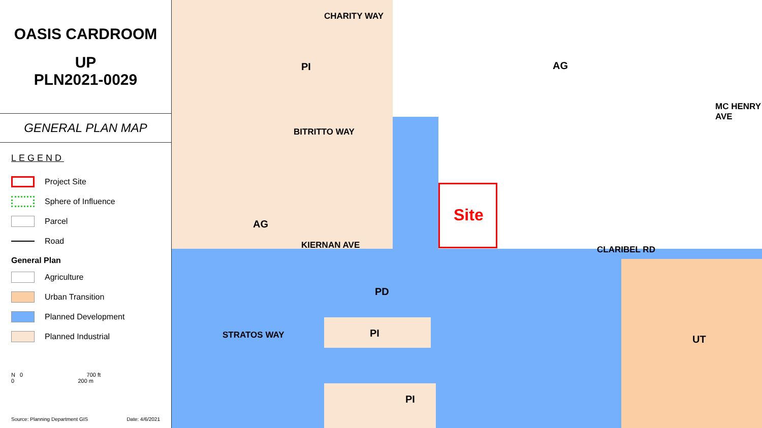OASIS CARDROOM
UP
PLN2021-0029
GENERAL PLAN MAP
LEGEND
Project Site
Sphere of Influence
Parcel
Road
General Plan
Agriculture
Urban Transition
Planned Development
Planned Industrial
N 0 700 ft
0 200 m
Source: Planning Department GIS Date: 4/6/2021
CHARITY WAY
PI
BITRITTO WAY
AG
MC HENRY AVE
AG Site
KIERNAN AVE CLARIBEL RD
STRATOS WAY
PD
PI
PI
UT